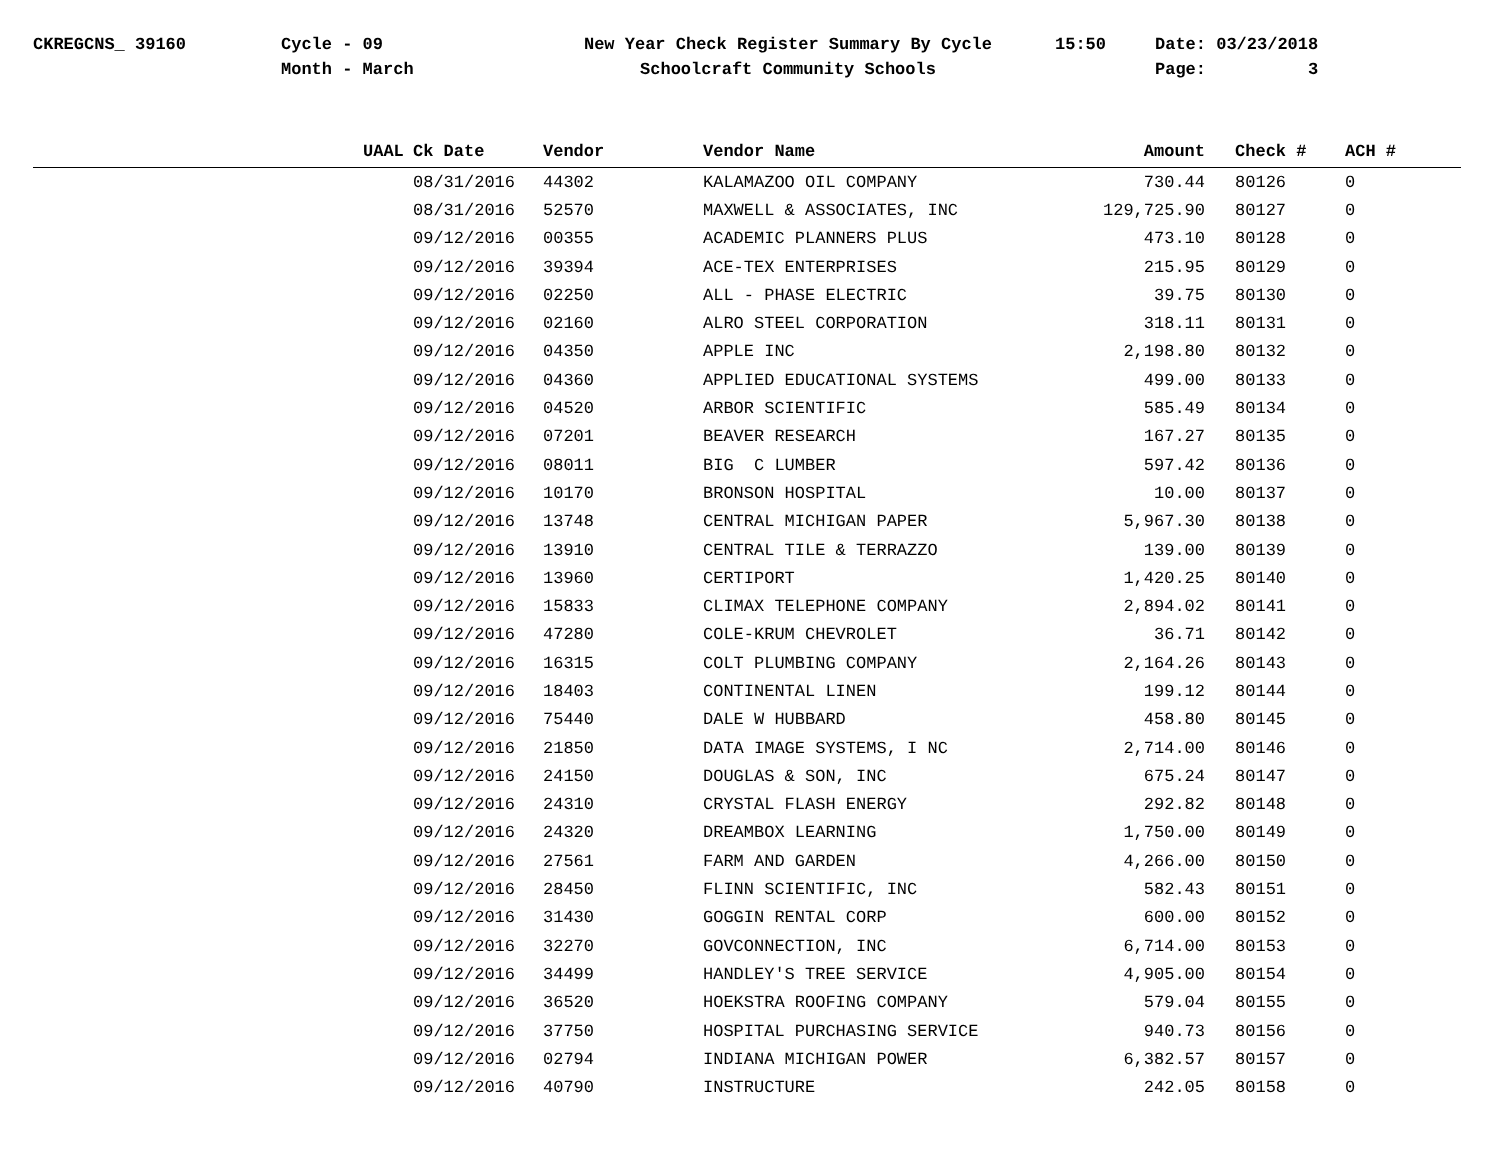CKREGCNS_ 39160
Cycle - 09
Month - March
New Year Check Register Summary By Cycle
Schoolcraft Community Schools
15:50
Date: 03/23/2018
Page: 3
| | UAAL | Ck Date | Vendor | Vendor Name | Amount | Check # | ACH # |
| --- | --- | --- | --- | --- | --- | --- | --- |
| | | 08/31/2016 | 44302 | KALAMAZOO OIL COMPANY | 730.44 | 80126 | 0 |
| | | 08/31/2016 | 52570 | MAXWELL & ASSOCIATES, INC | 129,725.90 | 80127 | 0 |
| | | 09/12/2016 | 00355 | ACADEMIC PLANNERS PLUS | 473.10 | 80128 | 0 |
| | | 09/12/2016 | 39394 | ACE-TEX ENTERPRISES | 215.95 | 80129 | 0 |
| | | 09/12/2016 | 02250 | ALL - PHASE ELECTRIC | 39.75 | 80130 | 0 |
| | | 09/12/2016 | 02160 | ALRO STEEL CORPORATION | 318.11 | 80131 | 0 |
| | | 09/12/2016 | 04350 | APPLE INC | 2,198.80 | 80132 | 0 |
| | | 09/12/2016 | 04360 | APPLIED EDUCATIONAL SYSTEMS | 499.00 | 80133 | 0 |
| | | 09/12/2016 | 04520 | ARBOR SCIENTIFIC | 585.49 | 80134 | 0 |
| | | 09/12/2016 | 07201 | BEAVER RESEARCH | 167.27 | 80135 | 0 |
| | | 09/12/2016 | 08011 | BIG C LUMBER | 597.42 | 80136 | 0 |
| | | 09/12/2016 | 10170 | BRONSON HOSPITAL | 10.00 | 80137 | 0 |
| | | 09/12/2016 | 13748 | CENTRAL MICHIGAN PAPER | 5,967.30 | 80138 | 0 |
| | | 09/12/2016 | 13910 | CENTRAL TILE & TERRAZZO | 139.00 | 80139 | 0 |
| | | 09/12/2016 | 13960 | CERTIPORT | 1,420.25 | 80140 | 0 |
| | | 09/12/2016 | 15833 | CLIMAX TELEPHONE COMPANY | 2,894.02 | 80141 | 0 |
| | | 09/12/2016 | 47280 | COLE-KRUM CHEVROLET | 36.71 | 80142 | 0 |
| | | 09/12/2016 | 16315 | COLT PLUMBING COMPANY | 2,164.26 | 80143 | 0 |
| | | 09/12/2016 | 18403 | CONTINENTAL LINEN | 199.12 | 80144 | 0 |
| | | 09/12/2016 | 75440 | DALE W HUBBARD | 458.80 | 80145 | 0 |
| | | 09/12/2016 | 21850 | DATA IMAGE SYSTEMS, I NC | 2,714.00 | 80146 | 0 |
| | | 09/12/2016 | 24150 | DOUGLAS & SON, INC | 675.24 | 80147 | 0 |
| | | 09/12/2016 | 24310 | CRYSTAL FLASH ENERGY | 292.82 | 80148 | 0 |
| | | 09/12/2016 | 24320 | DREAMBOX LEARNING | 1,750.00 | 80149 | 0 |
| | | 09/12/2016 | 27561 | FARM AND GARDEN | 4,266.00 | 80150 | 0 |
| | | 09/12/2016 | 28450 | FLINN SCIENTIFIC, INC | 582.43 | 80151 | 0 |
| | | 09/12/2016 | 31430 | GOGGIN RENTAL CORP | 600.00 | 80152 | 0 |
| | | 09/12/2016 | 32270 | GOVCONNECTION, INC | 6,714.00 | 80153 | 0 |
| | | 09/12/2016 | 34499 | HANDLEY'S TREE SERVICE | 4,905.00 | 80154 | 0 |
| | | 09/12/2016 | 36520 | HOEKSTRA ROOFING COMPANY | 579.04 | 80155 | 0 |
| | | 09/12/2016 | 37750 | HOSPITAL PURCHASING SERVICE | 940.73 | 80156 | 0 |
| | | 09/12/2016 | 02794 | INDIANA MICHIGAN POWER | 6,382.57 | 80157 | 0 |
| | | 09/12/2016 | 40790 | INSTRUCTURE | 242.05 | 80158 | 0 |